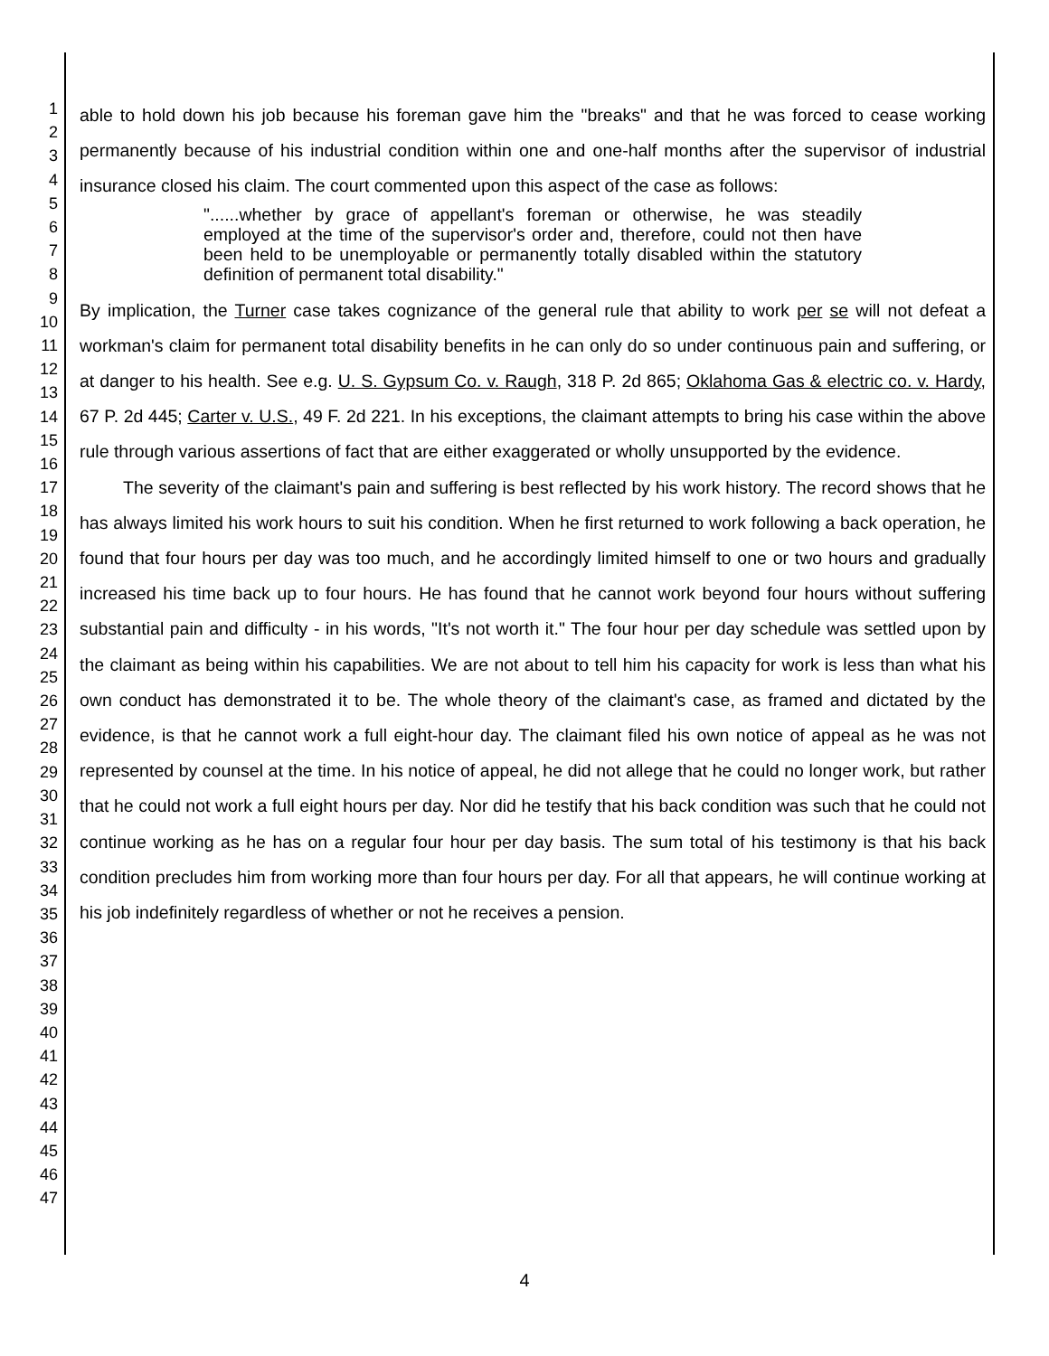1
2
3
4
5
6
7
8
9
10
11
12
13
14
15
16
17
18
19
20
21
22
23
24
25
26
27
28
29
30
31
32
33
34
35
36
37
38
39
40
41
42
43
44
45
46
47
able to hold down his job because his foreman gave him the "breaks" and that he was forced to cease working permanently because of his industrial condition within one and one-half months after the supervisor of industrial insurance closed his claim. The court commented upon this aspect of the case as follows:
"......whether by grace of appellant's foreman or otherwise, he was steadily employed at the time of the supervisor's order and, therefore, could not then have been held to be unemployable or permanently totally disabled within the statutory definition of permanent total disability."
By implication, the Turner case takes cognizance of the general rule that ability to work per se will not defeat a workman's claim for permanent total disability benefits in he can only do so under continuous pain and suffering, or at danger to his health. See e.g. U. S. Gypsum Co. v. Raugh, 318 P. 2d 865; Oklahoma Gas & electric co. v. Hardy, 67 P. 2d 445; Carter v. U.S., 49 F. 2d 221. In his exceptions, the claimant attempts to bring his case within the above rule through various assertions of fact that are either exaggerated or wholly unsupported by the evidence.
The severity of the claimant's pain and suffering is best reflected by his work history. The record shows that he has always limited his work hours to suit his condition. When he first returned to work following a back operation, he found that four hours per day was too much, and he accordingly limited himself to one or two hours and gradually increased his time back up to four hours. He has found that he cannot work beyond four hours without suffering substantial pain and difficulty - in his words, "It's not worth it." The four hour per day schedule was settled upon by the claimant as being within his capabilities. We are not about to tell him his capacity for work is less than what his own conduct has demonstrated it to be. The whole theory of the claimant's case, as framed and dictated by the evidence, is that he cannot work a full eight-hour day. The claimant filed his own notice of appeal as he was not represented by counsel at the time. In his notice of appeal, he did not allege that he could no longer work, but rather that he could not work a full eight hours per day. Nor did he testify that his back condition was such that he could not continue working as he has on a regular four hour per day basis. The sum total of his testimony is that his back condition precludes him from working more than four hours per day. For all that appears, he will continue working at his job indefinitely regardless of whether or not he receives a pension.
4